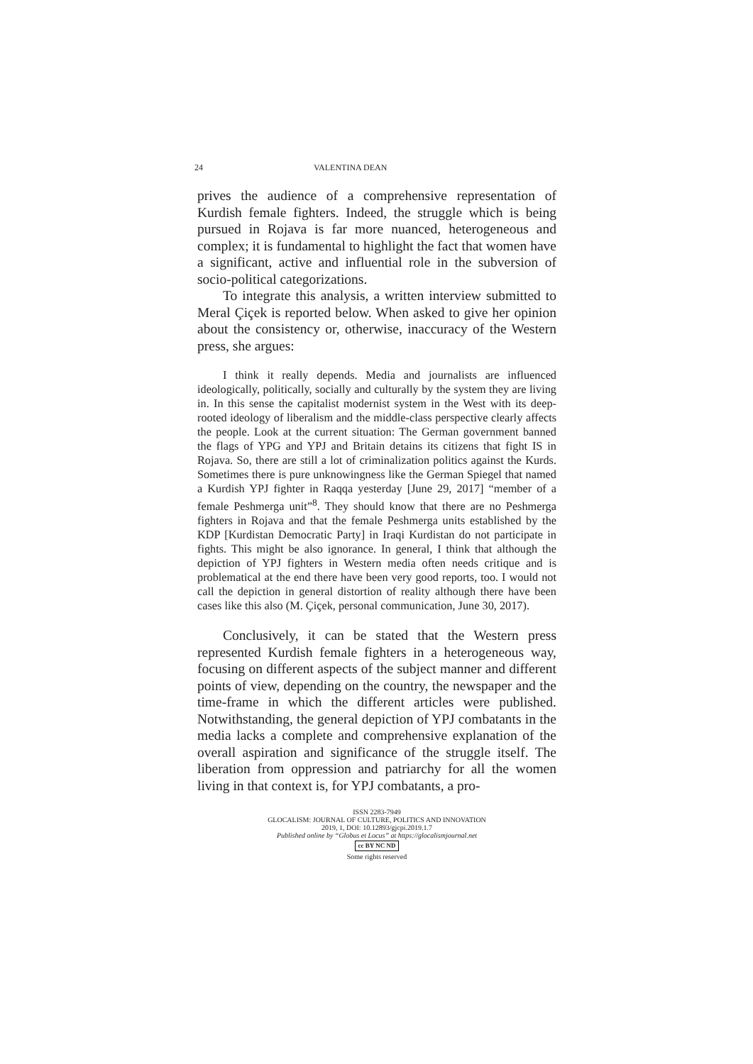24 VALENTINA DEAN
prives the audience of a comprehensive representation of Kurdish female fighters. Indeed, the struggle which is being pursued in Rojava is far more nuanced, heterogeneous and complex; it is fundamental to highlight the fact that women have a significant, active and influential role in the subversion of socio-political categorizations.
To integrate this analysis, a written interview submitted to Meral Çiçek is reported below. When asked to give her opinion about the consistency or, otherwise, inaccuracy of the Western press, she argues:
I think it really depends. Media and journalists are influenced ideologically, politically, socially and culturally by the system they are living in. In this sense the capitalist modernist system in the West with its deep-rooted ideology of liberalism and the middle-class perspective clearly affects the people. Look at the current situation: The German government banned the flags of YPG and YPJ and Britain detains its citizens that fight IS in Rojava. So, there are still a lot of criminalization politics against the Kurds. Sometimes there is pure unknowingness like the German Spiegel that named a Kurdish YPJ fighter in Raqqa yesterday [June 29, 2017] “member of a female Peshmerga unit”<sup>8</sup>. They should know that there are no Peshmerga fighters in Rojava and that the female Peshmerga units established by the KDP [Kurdistan Democratic Party] in Iraqi Kurdistan do not participate in fights. This might be also ignorance. In general, I think that although the depiction of YPJ fighters in Western media often needs critique and is problematical at the end there have been very good reports, too. I would not call the depiction in general distortion of reality although there have been cases like this also (M. Çiçek, personal communication, June 30, 2017).
Conclusively, it can be stated that the Western press represented Kurdish female fighters in a heterogeneous way, focusing on different aspects of the subject manner and different points of view, depending on the country, the newspaper and the time-frame in which the different articles were published. Notwithstanding, the general depiction of YPJ combatants in the media lacks a complete and comprehensive explanation of the overall aspiration and significance of the struggle itself. The liberation from oppression and patriarchy for all the women living in that context is, for YPJ combatants, a pro-
ISSN 2283-7949
GLOCALISM: JOURNAL OF CULTURE, POLITICS AND INNOVATION
2019, 1, DOI: 10.12893/gjcpi.2019.1.7
Published online by “Globus et Locus” at https://glocalismjournal.net
cc BY NC ND
Some rights reserved